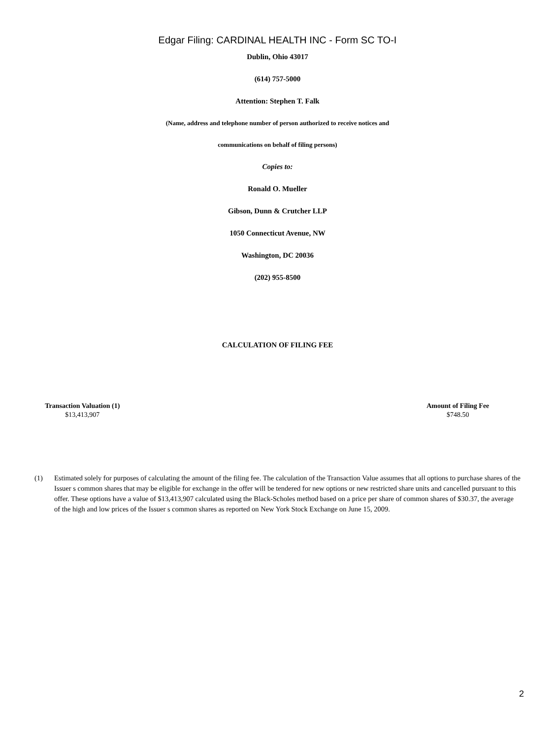Edgar Filing: CARDINAL HEALTH INC - Form SC TO-I
Dublin, Ohio 43017
(614) 757-5000
Attention: Stephen T. Falk
(Name, address and telephone number of person authorized to receive notices and
communications on behalf of filing persons)
Copies to:
Ronald O. Mueller
Gibson, Dunn & Crutcher LLP
1050 Connecticut Avenue, NW
Washington, DC 20036
(202) 955-8500
CALCULATION OF FILING FEE
| Transaction Valuation (1) | Amount of Filing Fee |
| --- | --- |
| $13,413,907 | $748.50 |
(1) Estimated solely for purposes of calculating the amount of the filing fee. The calculation of the Transaction Value assumes that all options to purchase shares of the Issuer s common shares that may be eligible for exchange in the offer will be tendered for new options or new restricted share units and cancelled pursuant to this offer. These options have a value of $13,413,907 calculated using the Black-Scholes method based on a price per share of common shares of $30.37, the average of the high and low prices of the Issuer s common shares as reported on New York Stock Exchange on June 15, 2009.
2